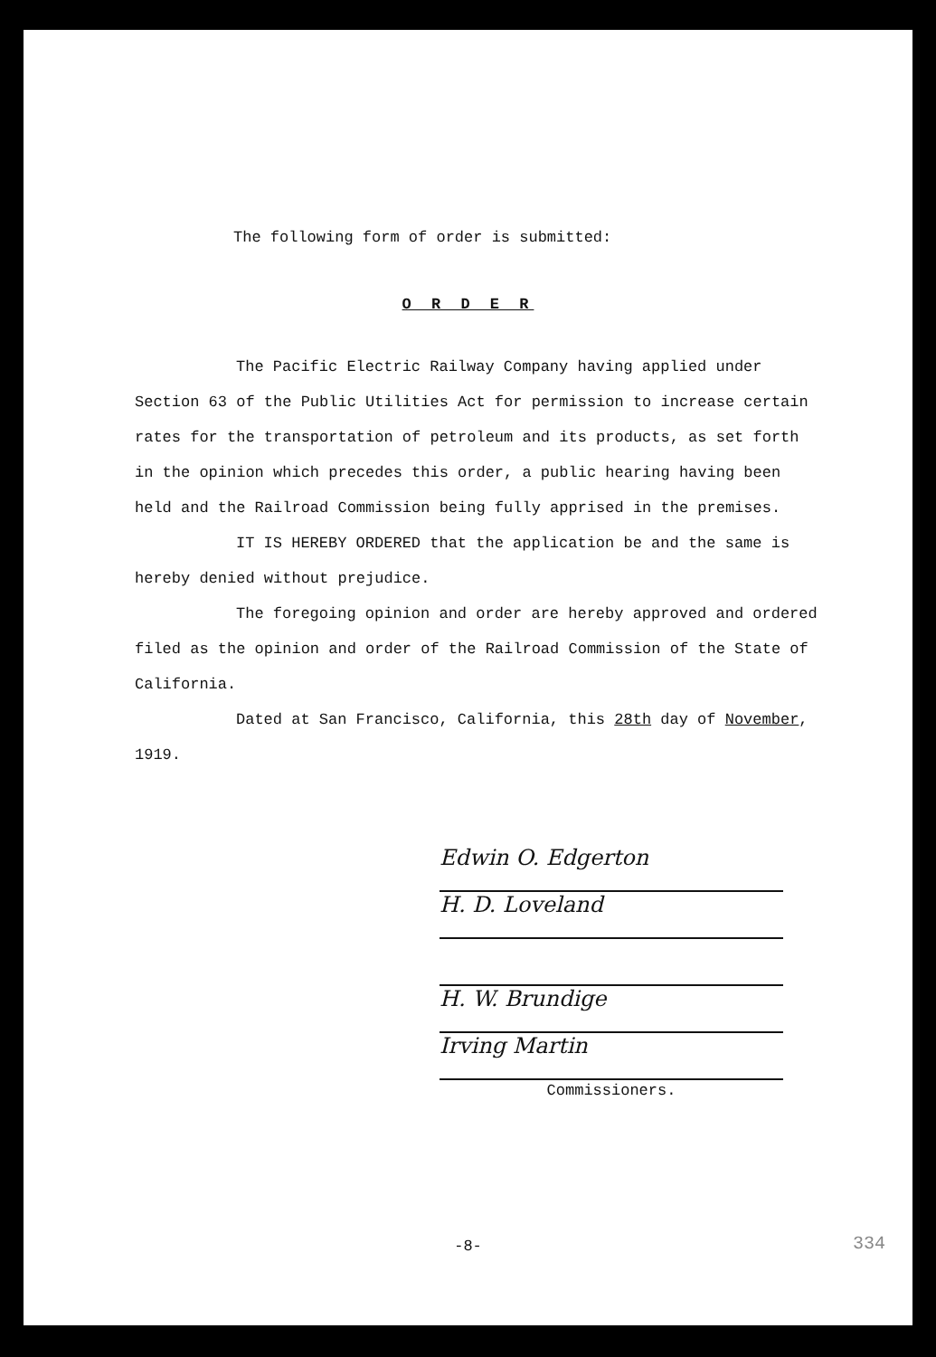The following form of order is submitted:
O R D E R
The Pacific Electric Railway Company having applied under Section 63 of the Public Utilities Act for permission to increase certain rates for the transportation of petroleum and its products, as set forth in the opinion which precedes this order, a public hearing having been held and the Railroad Commission being fully apprised in the premises.
IT IS HEREBY ORDERED that the application be and the same is hereby denied without prejudice.
The foregoing opinion and order are hereby approved and ordered filed as the opinion and order of the Railroad Commission of the State of California.
Dated at San Francisco, California, this 28th day of November, 1919.
Edwin O. Edgerton
H. D. Loveland
H. W. Brundige
Irving Martin
Commissioners.
-8- 334